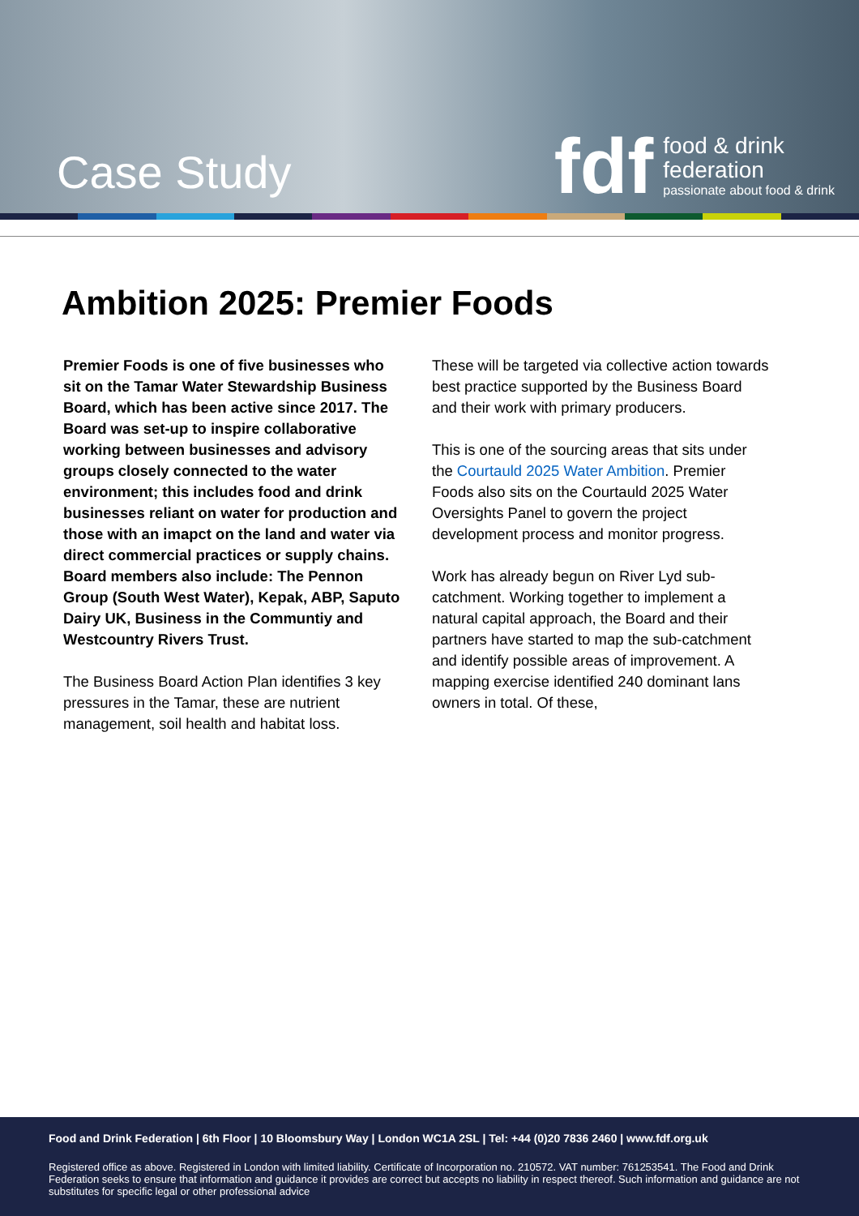Case Study
fdf
food & drink
federation
passionate about food & drink
Ambition 2025: Premier Foods
Premier Foods is one of five businesses who sit on the Tamar Water Stewardship Business Board, which has been active since 2017. The Board was set-up to inspire collaborative working between businesses and advisory groups closely connected to the water environment; this includes food and drink businesses reliant on water for production and those with an imapct on the land and water via direct commercial practices or supply chains. Board members also include: The Pennon Group (South West Water), Kepak, ABP, Saputo Dairy UK, Business in the Communtiy and Westcountry Rivers Trust.
The Business Board Action Plan identifies 3 key pressures in the Tamar, these are nutrient management, soil health and habitat loss.
These will be targeted via collective action towards best practice supported by the Business Board and their work with primary producers.
This is one of the sourcing areas that sits under the Courtauld 2025 Water Ambition. Premier Foods also sits on the Courtauld 2025 Water Oversights Panel to govern the project development process and monitor progress.
Work has already begun on River Lyd sub-catchment. Working together to implement a natural capital approach, the Board and their partners have started to map the sub-catchment and identify possible areas of improvement. A mapping exercise identified 240 dominant lans owners in total. Of these,
Food and Drink Federation | 6th Floor | 10 Bloomsbury Way | London WC1A 2SL | Tel: +44 (0)20 7836 2460 | www.fdf.org.uk
Registered office as above. Registered in London with limited liability. Certificate of Incorporation no. 210572. VAT number: 761253541. The Food and Drink Federation seeks to ensure that information and guidance it provides are correct but accepts no liability in respect thereof. Such information and guidance are not substitutes for specific legal or other professional advice